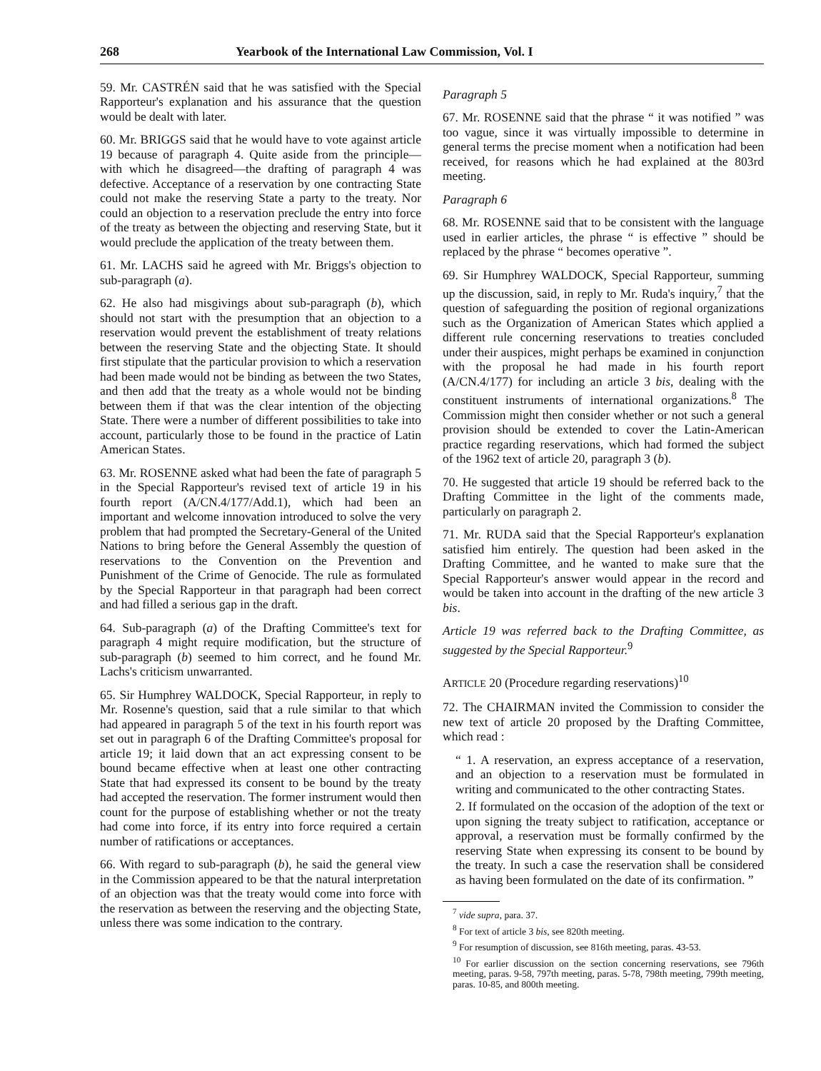268 Yearbook of the International Law Commission, Vol. I
59. Mr. CASTRÉN said that he was satisfied with the Special Rapporteur's explanation and his assurance that the question would be dealt with later.
60. Mr. BRIGGS said that he would have to vote against article 19 because of paragraph 4. Quite aside from the principle—with which he disagreed—the drafting of paragraph 4 was defective. Acceptance of a reservation by one contracting State could not make the reserving State a party to the treaty. Nor could an objection to a reservation preclude the entry into force of the treaty as between the objecting and reserving State, but it would preclude the application of the treaty between them.
61. Mr. LACHS said he agreed with Mr. Briggs's objection to sub-paragraph (a).
62. He also had misgivings about sub-paragraph (b), which should not start with the presumption that an objection to a reservation would prevent the establishment of treaty relations between the reserving State and the objecting State. It should first stipulate that the particular provision to which a reservation had been made would not be binding as between the two States, and then add that the treaty as a whole would not be binding between them if that was the clear intention of the objecting State. There were a number of different possibilities to take into account, particularly those to be found in the practice of Latin American States.
63. Mr. ROSENNE asked what had been the fate of paragraph 5 in the Special Rapporteur's revised text of article 19 in his fourth report (A/CN.4/177/Add.1), which had been an important and welcome innovation introduced to solve the very problem that had prompted the Secretary-General of the United Nations to bring before the General Assembly the question of reservations to the Convention on the Prevention and Punishment of the Crime of Genocide. The rule as formulated by the Special Rapporteur in that paragraph had been correct and had filled a serious gap in the draft.
64. Sub-paragraph (a) of the Drafting Committee's text for paragraph 4 might require modification, but the structure of sub-paragraph (b) seemed to him correct, and he found Mr. Lachs's criticism unwarranted.
65. Sir Humphrey WALDOCK, Special Rapporteur, in reply to Mr. Rosenne's question, said that a rule similar to that which had appeared in paragraph 5 of the text in his fourth report was set out in paragraph 6 of the Drafting Committee's proposal for article 19; it laid down that an act expressing consent to be bound became effective when at least one other contracting State that had expressed its consent to be bound by the treaty had accepted the reservation. The former instrument would then count for the purpose of establishing whether or not the treaty had come into force, if its entry into force required a certain number of ratifications or acceptances.
66. With regard to sub-paragraph (b), he said the general view in the Commission appeared to be that the natural interpretation of an objection was that the treaty would come into force with the reservation as between the reserving and the objecting State, unless there was some indication to the contrary.
Paragraph 5
67. Mr. ROSENNE said that the phrase “ it was notified ” was too vague, since it was virtually impossible to determine in general terms the precise moment when a notification had been received, for reasons which he had explained at the 803rd meeting.
Paragraph 6
68. Mr. ROSENNE said that to be consistent with the language used in earlier articles, the phrase “ is effective ” should be replaced by the phrase “ becomes operative ”.
69. Sir Humphrey WALDOCK, Special Rapporteur, summing up the discussion, said, in reply to Mr. Ruda's inquiry,<sup>7</sup> that the question of safeguarding the position of regional organizations such as the Organization of American States which applied a different rule concerning reservations to treaties concluded under their auspices, might perhaps be examined in conjunction with the proposal he had made in his fourth report (A/CN.4/177) for including an article 3 bis, dealing with the constituent instruments of international organizations.<sup>8</sup> The Commission might then consider whether or not such a general provision should be extended to cover the Latin-American practice regarding reservations, which had formed the subject of the 1962 text of article 20, paragraph 3 (b).
70. He suggested that article 19 should be referred back to the Drafting Committee in the light of the comments made, particularly on paragraph 2.
71. Mr. RUDA said that the Special Rapporteur's explanation satisfied him entirely. The question had been asked in the Drafting Committee, and he wanted to make sure that the Special Rapporteur's answer would appear in the record and would be taken into account in the drafting of the new article 3 bis.
Article 19 was referred back to the Drafting Committee, as suggested by the Special Rapporteur.<sup>9</sup>
ARTICLE 20 (Procedure regarding reservations)<sup>10</sup>
72. The CHAIRMAN invited the Commission to consider the new text of article 20 proposed by the Drafting Committee, which read :
“ 1. A reservation, an express acceptance of a reservation, and an objection to a reservation must be formulated in writing and communicated to the other contracting States.
2. If formulated on the occasion of the adoption of the text or upon signing the treaty subject to ratification, acceptance or approval, a reservation must be formally confirmed by the reserving State when expressing its consent to be bound by the treaty. In such a case the reservation shall be considered as having been formulated on the date of its confirmation. ”
<sup>7</sup> vide supra, para. 37.
<sup>8</sup> For text of article 3 bis, see 820th meeting.
<sup>9</sup> For resumption of discussion, see 816th meeting, paras. 43-53.
<sup>10</sup> For earlier discussion on the section concerning reservations, see 796th meeting, paras. 9-58, 797th meeting, paras. 5-78, 798th meeting, 799th meeting, paras. 10-85, and 800th meeting.